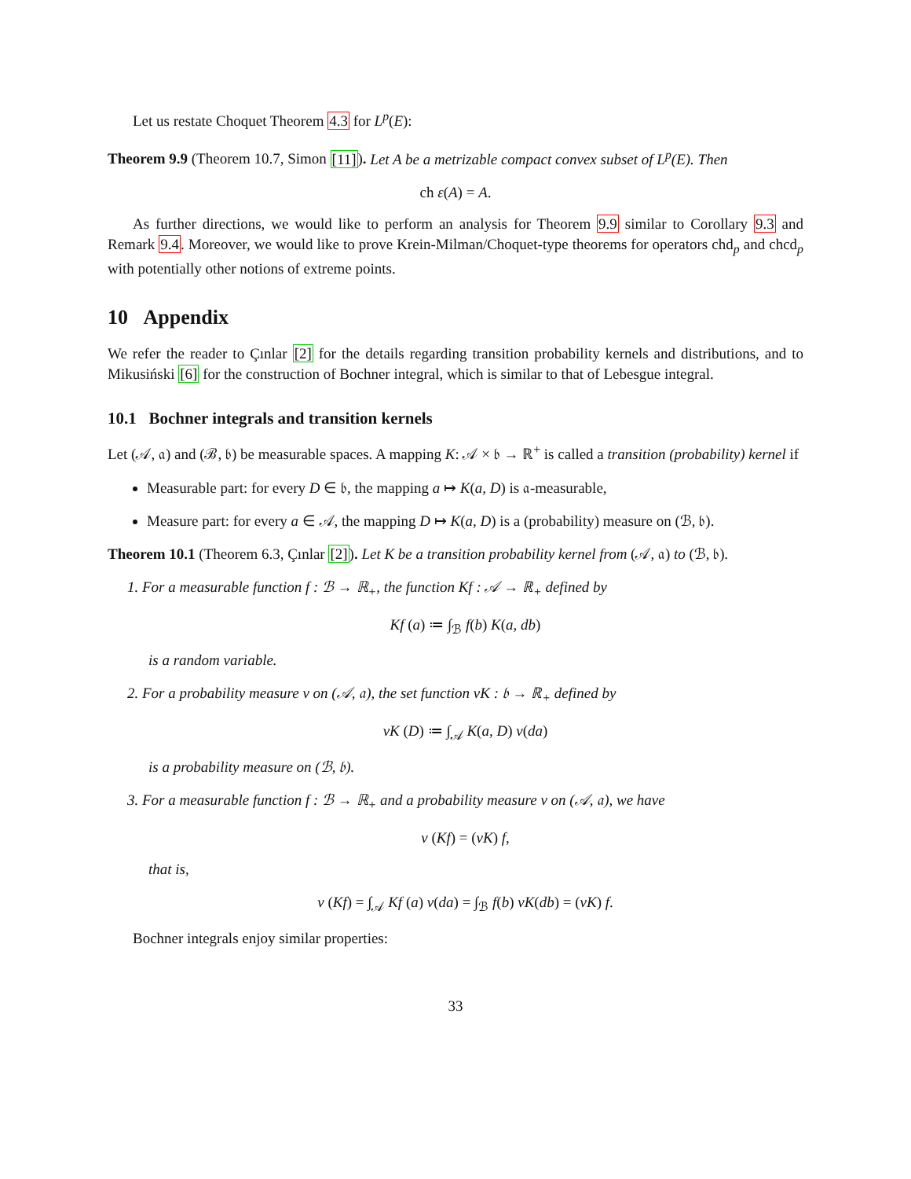Let us restate Choquet Theorem 4.3 for L<sup>p</sup>(E):
Theorem 9.9 (Theorem 10.7, Simon [11]). Let A be a metrizable compact convex subset of L<sup>p</sup>(E). Then
ch ε(A) = A.
As further directions, we would like to perform an analysis for Theorem 9.9 similar to Corollary 9.3 and Remark 9.4. Moreover, we would like to prove Krein-Milman/Choquet-type theorems for operators chd<sub>p</sub> and chcd<sub>p</sub> with potentially other notions of extreme points.
10 Appendix
We refer the reader to Çınlar [2] for the details regarding transition probability kernels and distributions, and to Mikusiński [6] for the construction of Bochner integral, which is similar to that of Lebesgue integral.
10.1 Bochner integrals and transition kernels
Let (𝒜, 𝔞) and (ℬ, 𝔟) be measurable spaces. A mapping K: 𝒜 × 𝔟 → ℝ<sup>+</sup> is called a transition (probability) kernel if
Measurable part: for every D ∈ 𝔟, the mapping a ↦ K(a, D) is 𝔞-measurable,
Measure part: for every a ∈ 𝒜, the mapping D ↦ K(a, D) is a (probability) measure on (ℬ, 𝔟).
Theorem 10.1 (Theorem 6.3, Çınlar [2]). Let K be a transition probability kernel from (𝒜, 𝔞) to (ℬ, 𝔟).
1. For a measurable function f : ℬ → ℝ<sub>+</sub>, the function Kf : 𝒜 → ℝ<sub>+</sub> defined by
Kf (a) ≔ ∫<sub>ℬ</sub> f(b) K(a, db)
is a random variable.
2. For a probability measure v on (𝒜, 𝔞), the set function vK : 𝔟 → ℝ<sub>+</sub> defined by
vK (D) ≔ ∫<sub>𝒜</sub> K(a, D) v(da)
is a probability measure on (ℬ, 𝔟).
3. For a measurable function f : ℬ → ℝ<sub>+</sub> and a probability measure v on (𝒜, 𝔞), we have
v (Kf) = (vK) f,
that is,
v (Kf) = ∫<sub>𝒜</sub> Kf (a) v(da) = ∫<sub>ℬ</sub> f(b) vK(db) = (vK) f.
Bochner integrals enjoy similar properties:
33